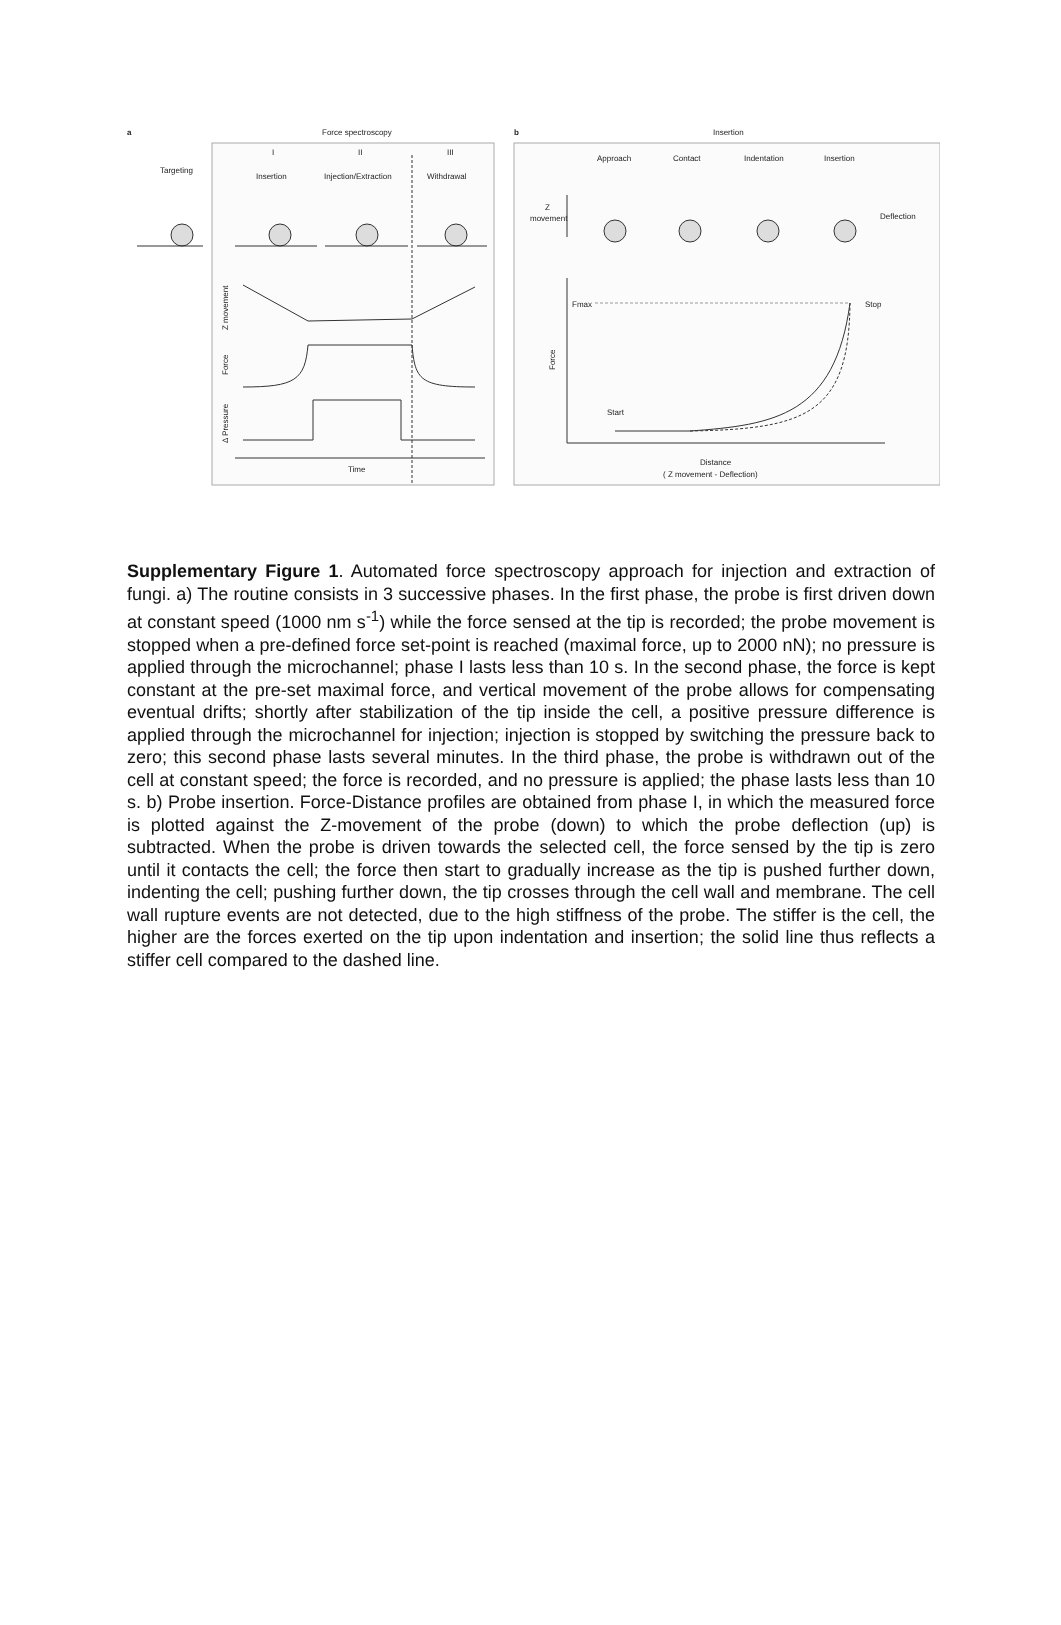a
Force spectroscopy
b
Insertion
Targeting
I
II
III
Insertion
Injection/Extraction
Withdrawal
Z movement
Force
Δ Pressure
Time
Approach
Contact
Indentation
Insertion
Z
movement
Deflection
Fmax
Stop
Force
Start
Distance
( Z movement - Deflection)
Supplementary Figure 1. Automated force spectroscopy approach for injection and extraction of fungi. a) The routine consists in 3 successive phases. In the first phase, the probe is first driven down at constant speed (1000 nm s<sup>-1</sup>) while the force sensed at the tip is recorded; the probe movement is stopped when a pre-defined force set-point is reached (maximal force, up to 2000 nN); no pressure is applied through the microchannel; phase I lasts less than 10 s. In the second phase, the force is kept constant at the pre-set maximal force, and vertical movement of the probe allows for compensating eventual drifts; shortly after stabilization of the tip inside the cell, a positive pressure difference is applied through the microchannel for injection; injection is stopped by switching the pressure back to zero; this second phase lasts several minutes. In the third phase, the probe is withdrawn out of the cell at constant speed; the force is recorded, and no pressure is applied; the phase lasts less than 10 s. b) Probe insertion. Force-Distance profiles are obtained from phase I, in which the measured force is plotted against the Z-movement of the probe (down) to which the probe deflection (up) is subtracted. When the probe is driven towards the selected cell, the force sensed by the tip is zero until it contacts the cell; the force then start to gradually increase as the tip is pushed further down, indenting the cell; pushing further down, the tip crosses through the cell wall and membrane. The cell wall rupture events are not detected, due to the high stiffness of the probe. The stiffer is the cell, the higher are the forces exerted on the tip upon indentation and insertion; the solid line thus reflects a stiffer cell compared to the dashed line.